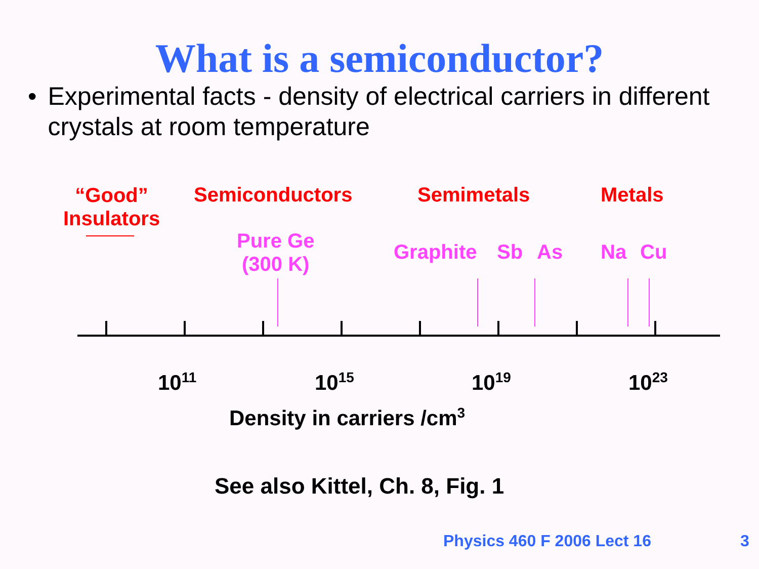What is a semiconductor?
• Experimental facts - density of electrical carriers in different crystals at room temperature
“Good”
Insulators
Semiconductors Semimetals Metals
Pure Ge
(300 K)
Graphite Sb As Na Cu
10<sup>11</sup> 10<sup>15</sup> 10<sup>19</sup> 10<sup>23</sup>
Density in carriers /cm<sup>3</sup>
See also Kittel, Ch. 8, Fig. 1
Physics 460 F 2006 Lect 16 3